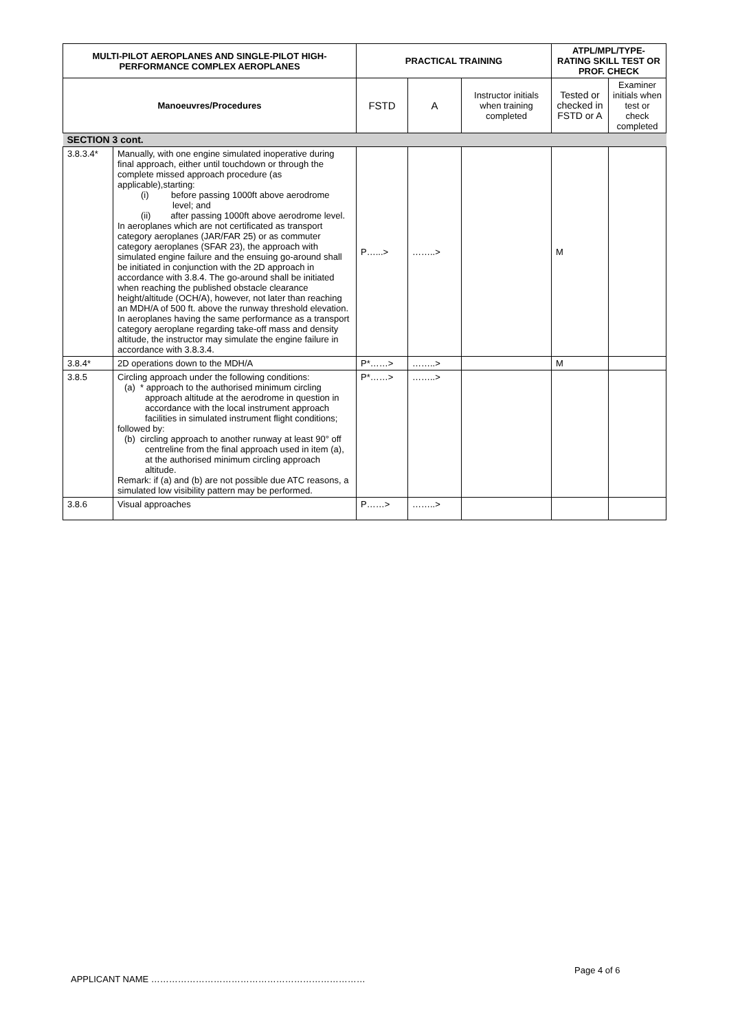| MULTI-PILOT AEROPLANES AND SINGLE-PILOT HIGH-PERFORMANCE COMPLEX AEROPLANES | | PRACTICAL TRAINING | | | ATPL/MPL/TYPE-RATING SKILL TEST OR PROF. CHECK | |
| --- | --- | --- | --- | --- | --- | --- |
| Manoeuvres/Procedures | | FSTD | A | Instructor initials when training completed | Tested or checked in FSTD or A | Examiner initials when test or check completed |
| SECTION 3 cont. | | | | | | |
| 3.8.3.4* | Manually, with one engine simulated inoperative during final approach, either until touchdown or through the complete missed approach procedure (as applicable),starting: (i) before passing 1000ft above aerodrome level; and (ii) after passing 1000ft above aerodrome level. In aeroplanes which are not certificated as transport category aeroplanes (JAR/FAR 25) or as commuter category aeroplanes (SFAR 23), the approach with simulated engine failure and the ensuing go-around shall be initiated in conjunction with the 2D approach in accordance with 3.8.4. The go-around shall be initiated when reaching the published obstacle clearance height/altitude (OCH/A), however, not later than reaching an MDH/A of 500 ft. above the runway threshold elevation. In aeroplanes having the same performance as a transport category aeroplane regarding take-off mass and density altitude, the instructor may simulate the engine failure in accordance with 3.8.3.4. | P…...> | ……..> | | M | |
| 3.8.4* | 2D operations down to the MDH/A | P*……> | ……..> | | M | |
| 3.8.5 | Circling approach under the following conditions: (a) * approach to the authorised minimum circling approach altitude at the aerodrome in question in accordance with the local instrument approach facilities in simulated instrument flight conditions; followed by: (b) circling approach to another runway at least 90° off centreline from the final approach used in item (a), at the authorised minimum circling approach altitude. Remark: if (a) and (b) are not possible due ATC reasons, a simulated low visibility pattern may be performed. | P*……> | ……..> | | | |
| 3.8.6 | Visual approaches | P……> | ……..> | | | |
Page 4 of 6
APPLICANT NAME ………………………………………………………………